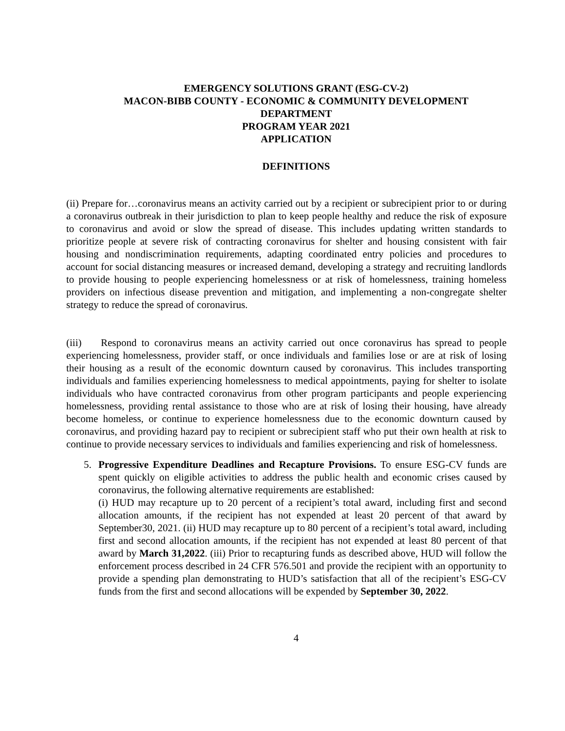EMERGENCY SOLUTIONS GRANT (ESG-CV-2)
MACON-BIBB COUNTY - ECONOMIC & COMMUNITY DEVELOPMENT
DEPARTMENT
PROGRAM YEAR 2021
APPLICATION
DEFINITIONS
(ii) Prepare for…coronavirus means an activity carried out by a recipient or subrecipient prior to or during a coronavirus outbreak in their jurisdiction to plan to keep people healthy and reduce the risk of exposure to coronavirus and avoid or slow the spread of disease. This includes updating written standards to prioritize people at severe risk of contracting coronavirus for shelter and housing consistent with fair housing and nondiscrimination requirements, adapting coordinated entry policies and procedures to account for social distancing measures or increased demand, developing a strategy and recruiting landlords to provide housing to people experiencing homelessness or at risk of homelessness, training homeless providers on infectious disease prevention and mitigation, and implementing a non-congregate shelter strategy to reduce the spread of coronavirus.
(iii) Respond to coronavirus means an activity carried out once coronavirus has spread to people experiencing homelessness, provider staff, or once individuals and families lose or are at risk of losing their housing as a result of the economic downturn caused by coronavirus. This includes transporting individuals and families experiencing homelessness to medical appointments, paying for shelter to isolate individuals who have contracted coronavirus from other program participants and people experiencing homelessness, providing rental assistance to those who are at risk of losing their housing, have already become homeless, or continue to experience homelessness due to the economic downturn caused by coronavirus, and providing hazard pay to recipient or subrecipient staff who put their own health at risk to continue to provide necessary services to individuals and families experiencing and risk of homelessness.
5. Progressive Expenditure Deadlines and Recapture Provisions. To ensure ESG-CV funds are spent quickly on eligible activities to address the public health and economic crises caused by coronavirus, the following alternative requirements are established:
(i) HUD may recapture up to 20 percent of a recipient’s total award, including first and second allocation amounts, if the recipient has not expended at least 20 percent of that award by September30, 2021. (ii) HUD may recapture up to 80 percent of a recipient’s total award, including first and second allocation amounts, if the recipient has not expended at least 80 percent of that award by March 31,2022. (iii) Prior to recapturing funds as described above, HUD will follow the enforcement process described in 24 CFR 576.501 and provide the recipient with an opportunity to provide a spending plan demonstrating to HUD’s satisfaction that all of the recipient’s ESG-CV funds from the first and second allocations will be expended by September 30, 2022.
4